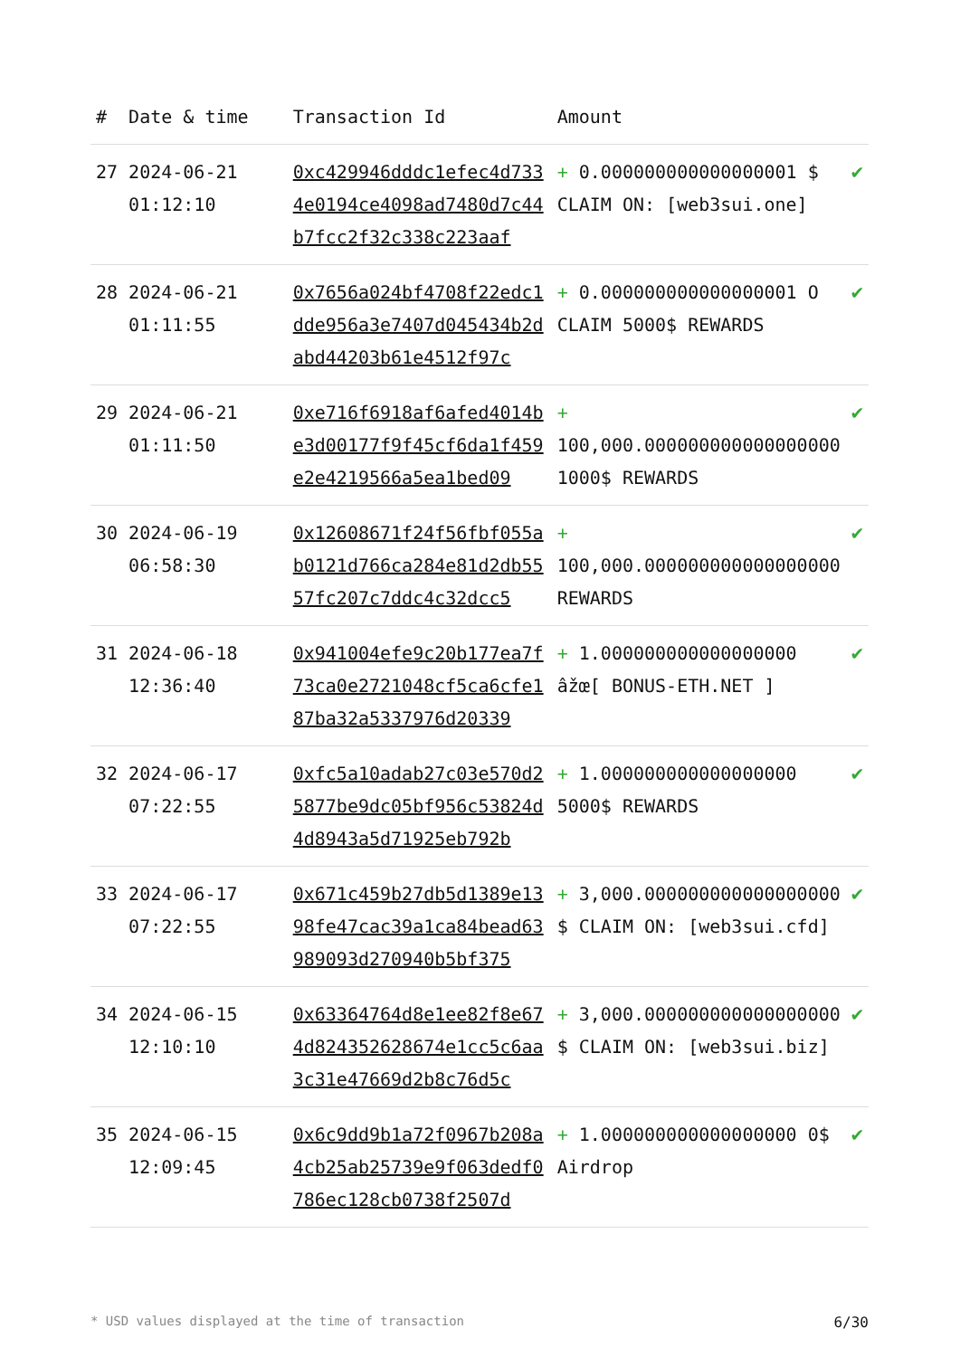| # | Date & time | Transaction Id | Amount | |
| --- | --- | --- | --- | --- |
| 27 | 2024-06-21 01:12:10 | 0xc429946dddc1efec4d7334e0194ce4098ad7480d7c44b7fcc2f32c338c223aaf | + 0.000000000000000001 $ CLAIM ON: [web3sui.one] | ✔ |
| 28 | 2024-06-21 01:11:55 | 0x7656a024bf4708f22edc1dde956a3e7407d045434b2dabd44203b61e4512f97c | + 0.000000000000000001 O CLAIM 5000$ REWARDS | ✔ |
| 29 | 2024-06-21 01:11:50 | 0xe716f6918af6afed4014be3d00177f9f45cf6da1f459e2e4219566a5ea1bed09 | + 100,000.000000000000000000 1000$ REWARDS | ✔ |
| 30 | 2024-06-19 06:58:30 | 0x12608671f24f56fbf055ab0121d766ca284e81d2db5557fc207c7ddc4c32dcc5 | + 100,000.000000000000000000 REWARDS | ✔ |
| 31 | 2024-06-18 12:36:40 | 0x941004efe9c20b177ea7f73ca0e2721048cf5ca6cfe187ba32a5337976d20339 | + 1.000000000000000000 âžœ[ BONUS-ETH.NET ] | ✔ |
| 32 | 2024-06-17 07:22:55 | 0xfc5a10adab27c03e570d25877be9dc05bf956c53824d4d8943a5d71925eb792b | + 1.000000000000000000 5000$ REWARDS | ✔ |
| 33 | 2024-06-17 07:22:55 | 0x671c459b27db5d1389e1398fe47cac39a1ca84bead63989093d270940b5bf375 | + 3,000.000000000000000000 $ CLAIM ON: [web3sui.cfd] | ✔ |
| 34 | 2024-06-15 12:10:10 | 0x63364764d8e1ee82f8e674d824352628674e1cc5c6aa3c31e47669d2b8c76d5c | + 3,000.000000000000000000 $ CLAIM ON: [web3sui.biz] | ✔ |
| 35 | 2024-06-15 12:09:45 | 0x6c9dd9b1a72f0967b208a4cb25ab25739e9f063dedf0786ec128cb0738f2507d | + 1.000000000000000000 0$ Airdrop | ✔ |
* USD values displayed at the time of transaction 6/30